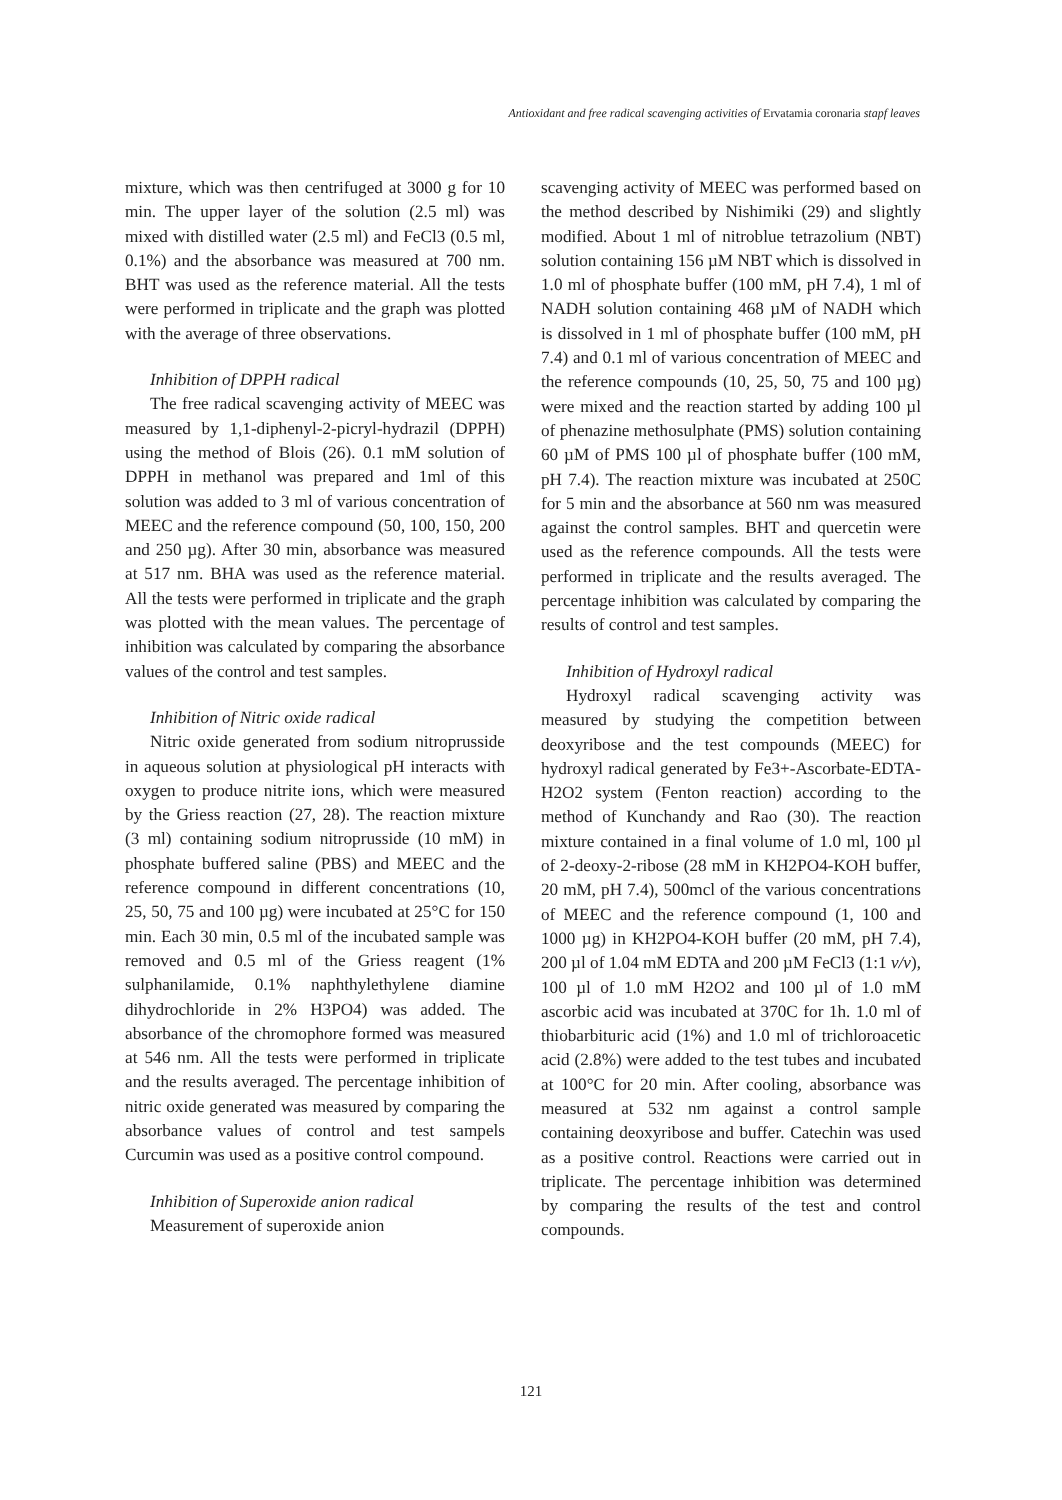Antioxidant and free radical scavenging activities of Ervatamia coronaria stapf leaves
mixture, which was then centrifuged at 3000 g for 10 min. The upper layer of the solution (2.5 ml) was mixed with distilled water (2.5 ml) and FeCl3 (0.5 ml, 0.1%) and the absorbance was measured at 700 nm. BHT was used as the reference material. All the tests were performed in triplicate and the graph was plotted with the average of three observations.
Inhibition of DPPH radical
The free radical scavenging activity of MEEC was measured by 1,1-diphenyl-2-picryl-hydrazil (DPPH) using the method of Blois (26). 0.1 mM solution of DPPH in methanol was prepared and 1ml of this solution was added to 3 ml of various concentration of MEEC and the reference compound (50, 100, 150, 200 and 250 µg). After 30 min, absorbance was measured at 517 nm. BHA was used as the reference material. All the tests were performed in triplicate and the graph was plotted with the mean values. The percentage of inhibition was calculated by comparing the absorbance values of the control and test samples.
Inhibition of Nitric oxide radical
Nitric oxide generated from sodium nitroprusside in aqueous solution at physiological pH interacts with oxygen to produce nitrite ions, which were measured by the Griess reaction (27, 28). The reaction mixture (3 ml) containing sodium nitroprusside (10 mM) in phosphate buffered saline (PBS) and MEEC and the reference compound in different concentrations (10, 25, 50, 75 and 100 µg) were incubated at 25°C for 150 min. Each 30 min, 0.5 ml of the incubated sample was removed and 0.5 ml of the Griess reagent (1% sulphanilamide, 0.1% naphthylethylene diamine dihydrochloride in 2% H3PO4) was added. The absorbance of the chromophore formed was measured at 546 nm. All the tests were performed in triplicate and the results averaged. The percentage inhibition of nitric oxide generated was measured by comparing the absorbance values of control and test sampels Curcumin was used as a positive control compound.
Inhibition of Superoxide anion radical
Measurement of superoxide anion
scavenging activity of MEEC was performed based on the method described by Nishimiki (29) and slightly modified. About 1 ml of nitroblue tetrazolium (NBT) solution containing 156 µM NBT which is dissolved in 1.0 ml of phosphate buffer (100 mM, pH 7.4), 1 ml of NADH solution containing 468 µM of NADH which is dissolved in 1 ml of phosphate buffer (100 mM, pH 7.4) and 0.1 ml of various concentration of MEEC and the reference compounds (10, 25, 50, 75 and 100 µg) were mixed and the reaction started by adding 100 µl of phenazine methosulphate (PMS) solution containing 60 µM of PMS 100 µl of phosphate buffer (100 mM, pH 7.4). The reaction mixture was incubated at 250C for 5 min and the absorbance at 560 nm was measured against the control samples. BHT and quercetin were used as the reference compounds. All the tests were performed in triplicate and the results averaged. The percentage inhibition was calculated by comparing the results of control and test samples.
Inhibition of Hydroxyl radical
Hydroxyl radical scavenging activity was measured by studying the competition between deoxyribose and the test compounds (MEEC) for hydroxyl radical generated by Fe3+-Ascorbate-EDTA-H2O2 system (Fenton reaction) according to the method of Kunchandy and Rao (30). The reaction mixture contained in a final volume of 1.0 ml, 100 µl of 2-deoxy-2-ribose (28 mM in KH2PO4-KOH buffer, 20 mM, pH 7.4), 500mcl of the various concentrations of MEEC and the reference compound (1, 100 and 1000 µg) in KH2PO4-KOH buffer (20 mM, pH 7.4), 200 µl of 1.04 mM EDTA and 200 µM FeCl3 (1:1 v/v), 100 µl of 1.0 mM H2O2 and 100 µl of 1.0 mM ascorbic acid was incubated at 370C for 1h. 1.0 ml of thiobarbituric acid (1%) and 1.0 ml of trichloroacetic acid (2.8%) were added to the test tubes and incubated at 100°C for 20 min. After cooling, absorbance was measured at 532 nm against a control sample containing deoxyribose and buffer. Catechin was used as a positive control. Reactions were carried out in triplicate. The percentage inhibition was determined by comparing the results of the test and control compounds.
121